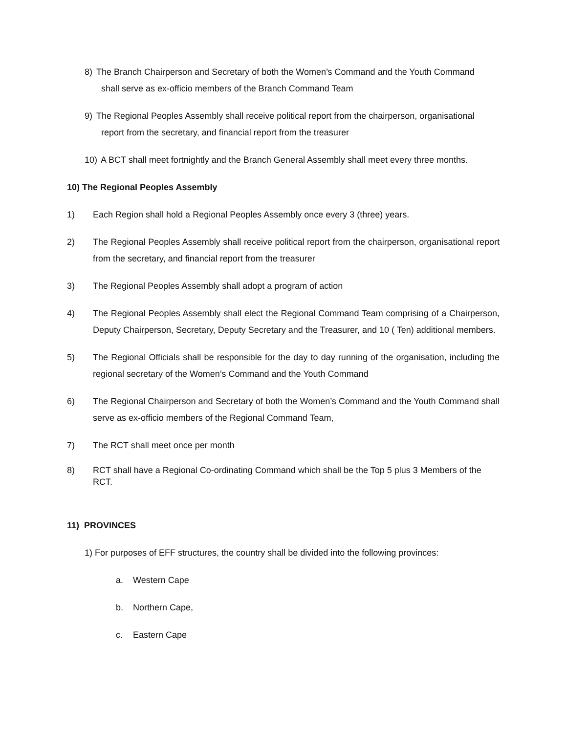8) The Branch Chairperson and Secretary of both the Women’s Command and the Youth Command
shall serve as ex-officio members of the Branch Command Team
9) The Regional Peoples Assembly shall receive political report from the chairperson, organisational
report from the secretary, and financial report from the treasurer
10) A BCT shall meet fortnightly and the Branch General Assembly shall meet every three months.
10) The Regional Peoples Assembly
1) Each Region shall hold a Regional Peoples Assembly once every 3 (three) years.
2) The Regional Peoples Assembly shall receive political report from the chairperson, organisational report from the secretary, and financial report from the treasurer
3) The Regional Peoples Assembly shall adopt a program of action
4) The Regional Peoples Assembly shall elect the Regional Command Team comprising of a Chairperson, Deputy Chairperson, Secretary, Deputy Secretary and the Treasurer, and 10 ( Ten) additional members.
5) The Regional Officials shall be responsible for the day to day running of the organisation, including the regional secretary of the Women’s Command and the Youth Command
6) The Regional Chairperson and Secretary of both the Women’s Command and the Youth Command shall serve as ex-officio members of the Regional Command Team,
7) The RCT shall meet once per month
8) RCT shall have a Regional Co-ordinating Command which shall be the Top 5 plus 3 Members of the RCT.
11) PROVINCES
1) For purposes of EFF structures, the country shall be divided into the following provinces:
a. Western Cape
b. Northern Cape,
c. Eastern Cape